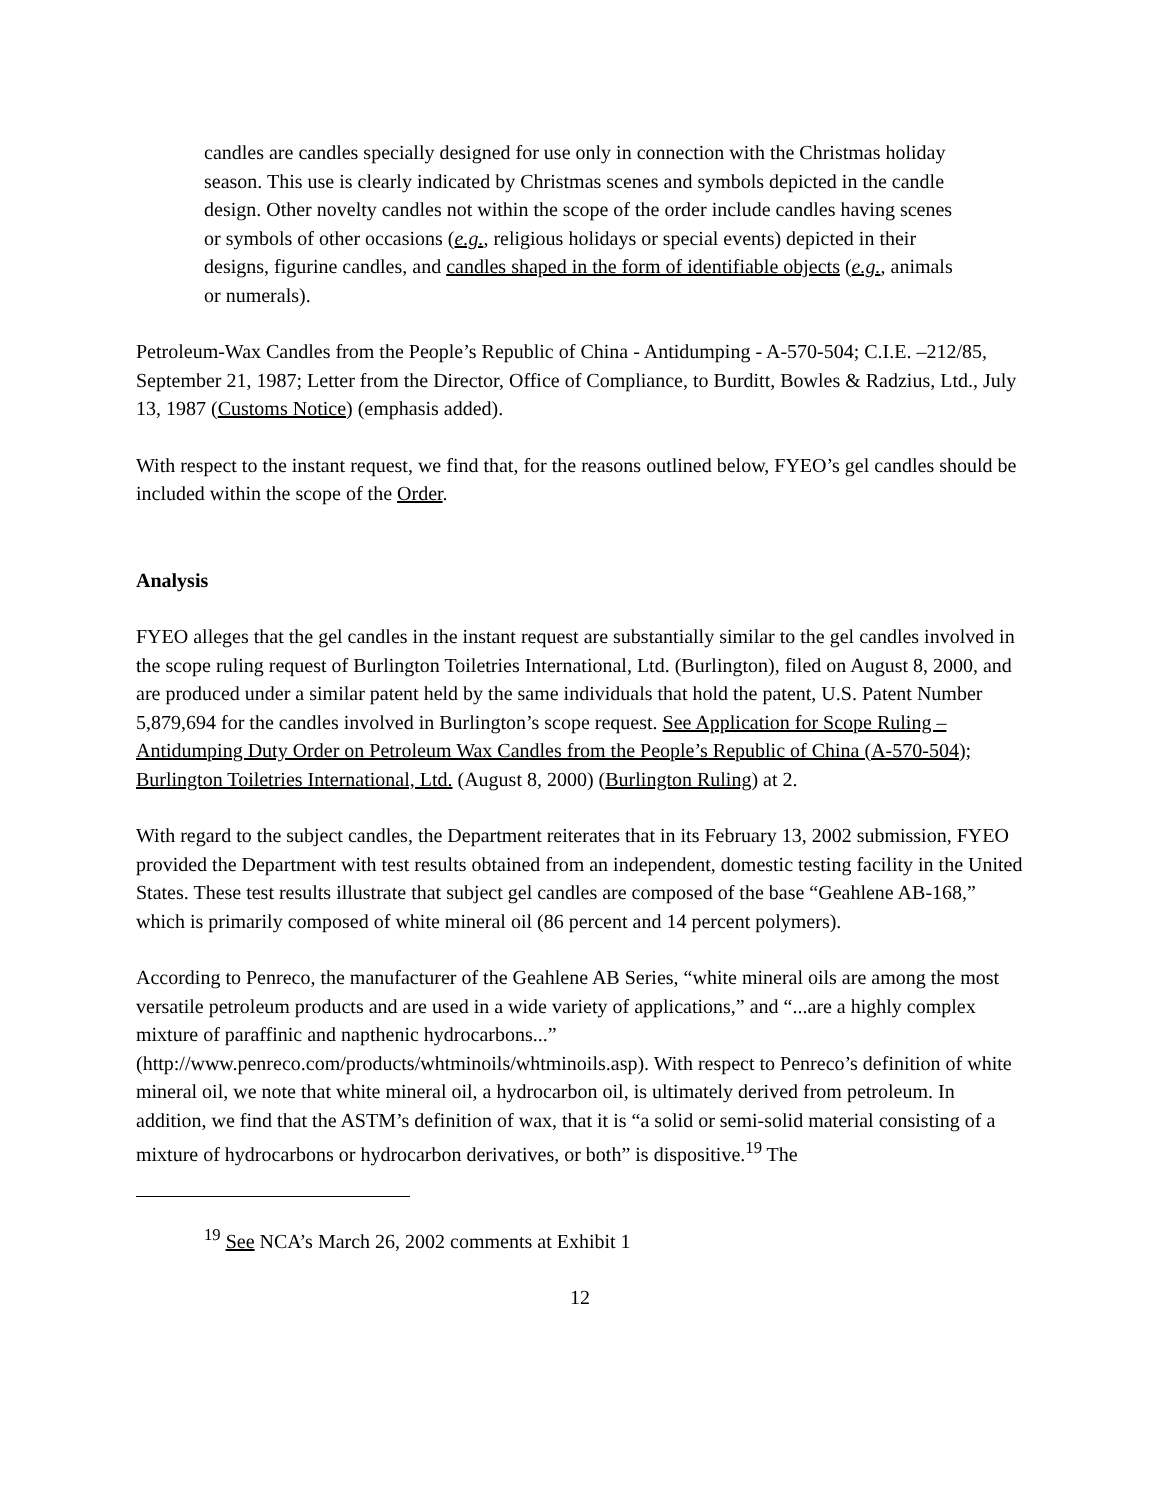candles are candles specially designed for use only in connection with the Christmas holiday season. This use is clearly indicated by Christmas scenes and symbols depicted in the candle design. Other novelty candles not within the scope of the order include candles having scenes or symbols of other occasions (e.g., religious holidays or special events) depicted in their designs, figurine candles, and candles shaped in the form of identifiable objects (e.g., animals or numerals).
Petroleum-Wax Candles from the People’s Republic of China - Antidumping - A-570-504; C.I.E. –212/85, September 21, 1987; Letter from the Director, Office of Compliance, to Burditt, Bowles & Radzius, Ltd., July 13, 1987 (Customs Notice) (emphasis added).
With respect to the instant request, we find that, for the reasons outlined below, FYEO’s gel candles should be included within the scope of the Order.
Analysis
FYEO alleges that the gel candles in the instant request are substantially similar to the gel candles involved in the scope ruling request of Burlington Toiletries International, Ltd. (Burlington), filed on August 8, 2000, and are produced under a similar patent held by the same individuals that hold the patent, U.S. Patent Number 5,879,694 for the candles involved in Burlington’s scope request. See Application for Scope Ruling – Antidumping Duty Order on Petroleum Wax Candles from the People’s Republic of China (A-570-504); Burlington Toiletries International, Ltd. (August 8, 2000) (Burlington Ruling) at 2.
With regard to the subject candles, the Department reiterates that in its February 13, 2002 submission, FYEO provided the Department with test results obtained from an independent, domestic testing facility in the United States. These test results illustrate that subject gel candles are composed of the base “Geahlene AB-168,” which is primarily composed of white mineral oil (86 percent and 14 percent polymers).
According to Penreco, the manufacturer of the Geahlene AB Series, “white mineral oils are among the most versatile petroleum products and are used in a wide variety of applications,” and “...are a highly complex mixture of paraffinic and napthenic hydrocarbons...” (http://www.penreco.com/products/whtminoils/whtminoils.asp). With respect to Penreco’s definition of white mineral oil, we note that white mineral oil, a hydrocarbon oil, is ultimately derived from petroleum. In addition, we find that the ASTM’s definition of wax, that it is “a solid or semi-solid material consisting of a mixture of hydrocarbons or hydrocarbon derivatives, or both” is dispositive.<sup>19</sup> The
<sup>19</sup> See NCA’s March 26, 2002 comments at Exhibit 1
12